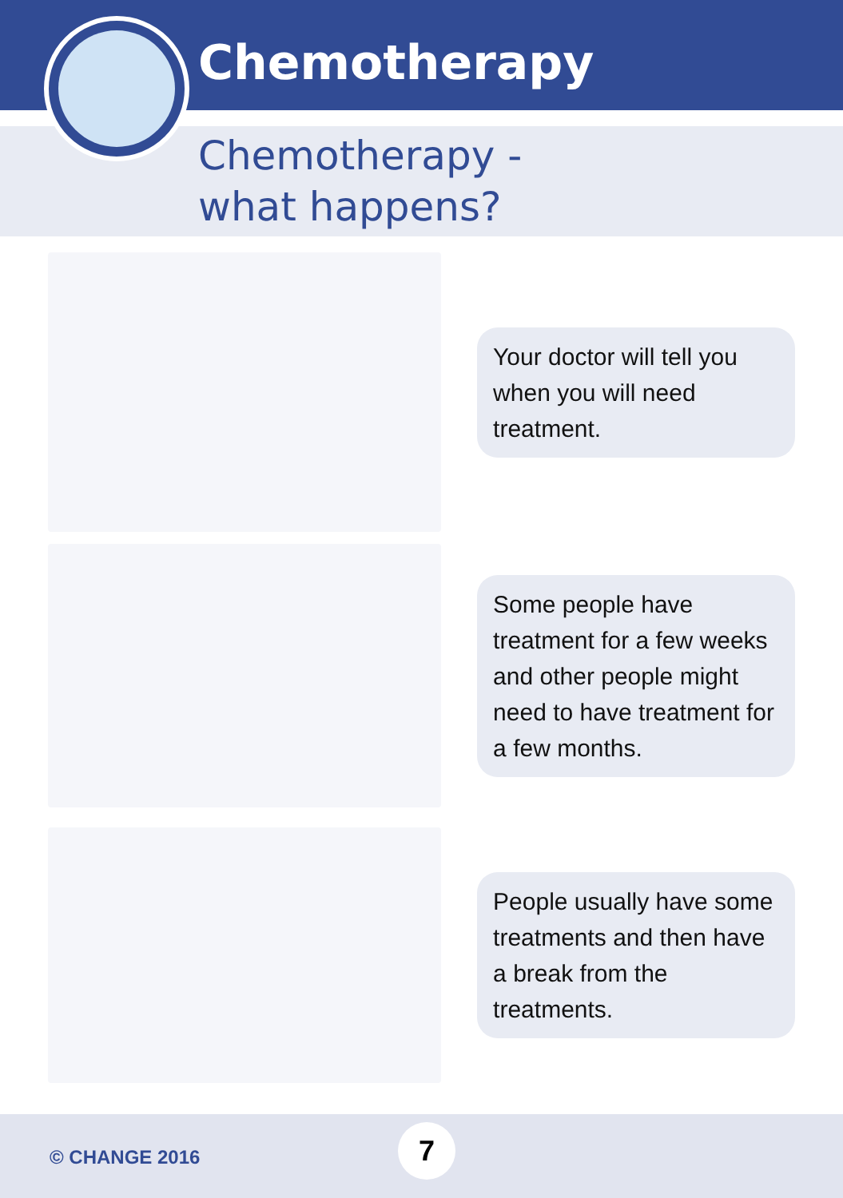Chemotherapy
Chemotherapy -
what happens?
Your doctor will tell you when you will need treatment.
Some people have treatment for a few weeks and other people might need to have treatment for a few months.
People usually have some treatments and then have a break from the treatments.
© CHANGE 2016
7